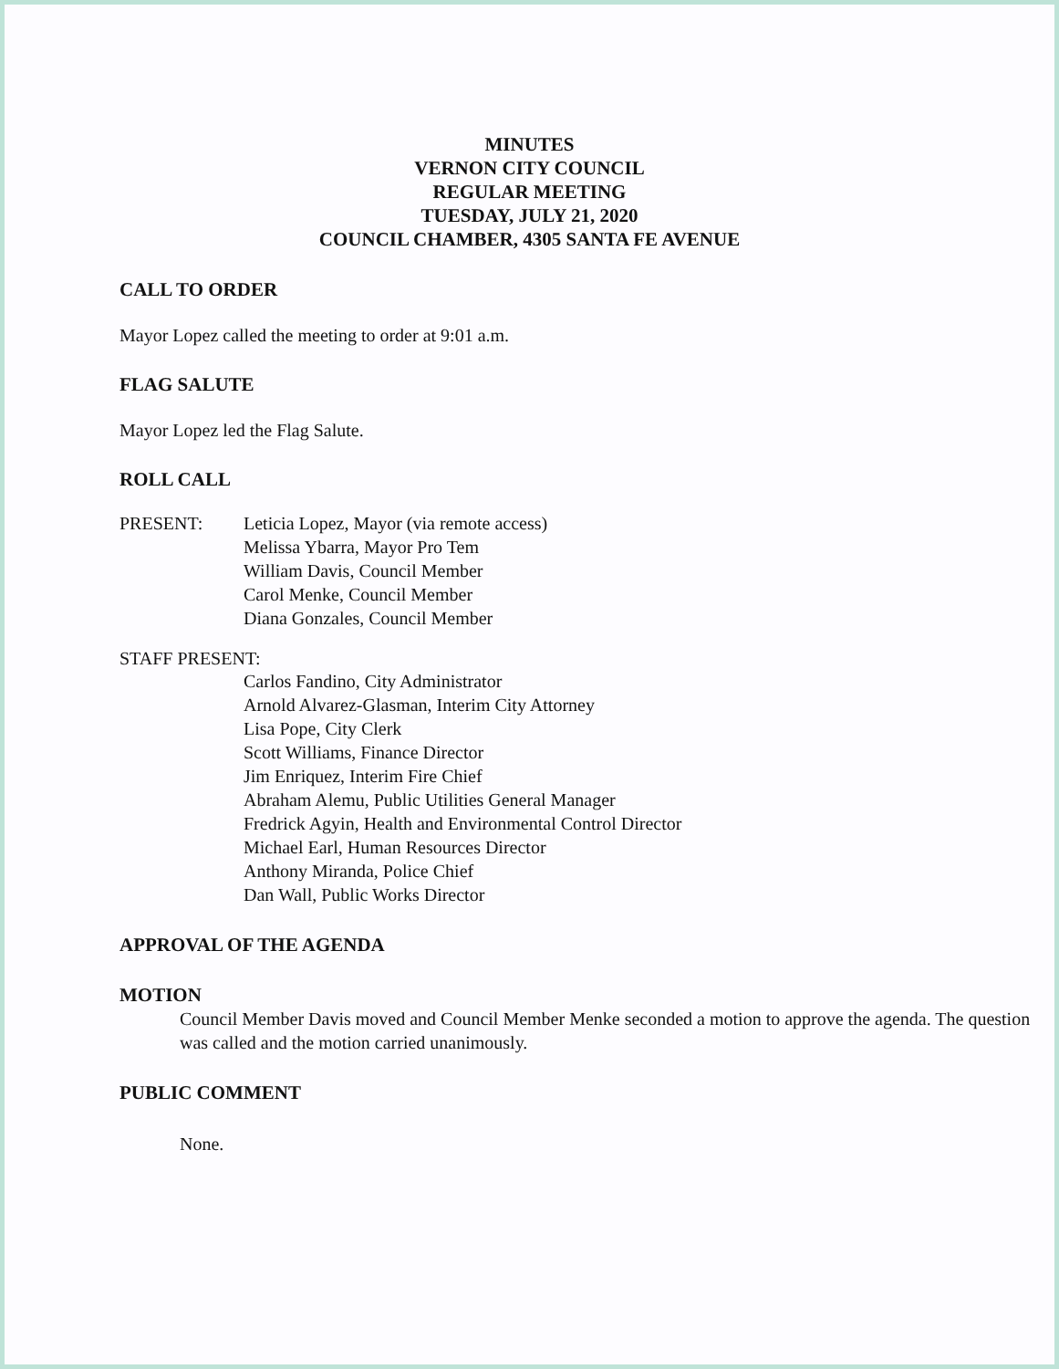MINUTES
VERNON CITY COUNCIL
REGULAR MEETING
TUESDAY, JULY 21, 2020
COUNCIL CHAMBER, 4305 SANTA FE AVENUE
CALL TO ORDER
Mayor Lopez called the meeting to order at 9:01 a.m.
FLAG SALUTE
Mayor Lopez led the Flag Salute.
ROLL CALL
PRESENT: Leticia Lopez, Mayor (via remote access)
Melissa Ybarra, Mayor Pro Tem
William Davis, Council Member
Carol Menke, Council Member
Diana Gonzales, Council Member
STAFF PRESENT:
Carlos Fandino, City Administrator
Arnold Alvarez-Glasman, Interim City Attorney
Lisa Pope, City Clerk
Scott Williams, Finance Director
Jim Enriquez, Interim Fire Chief
Abraham Alemu, Public Utilities General Manager
Fredrick Agyin, Health and Environmental Control Director
Michael Earl, Human Resources Director
Anthony Miranda, Police Chief
Dan Wall, Public Works Director
APPROVAL OF THE AGENDA
MOTION
Council Member Davis moved and Council Member Menke seconded a motion to approve the agenda. The question was called and the motion carried unanimously.
PUBLIC COMMENT
None.